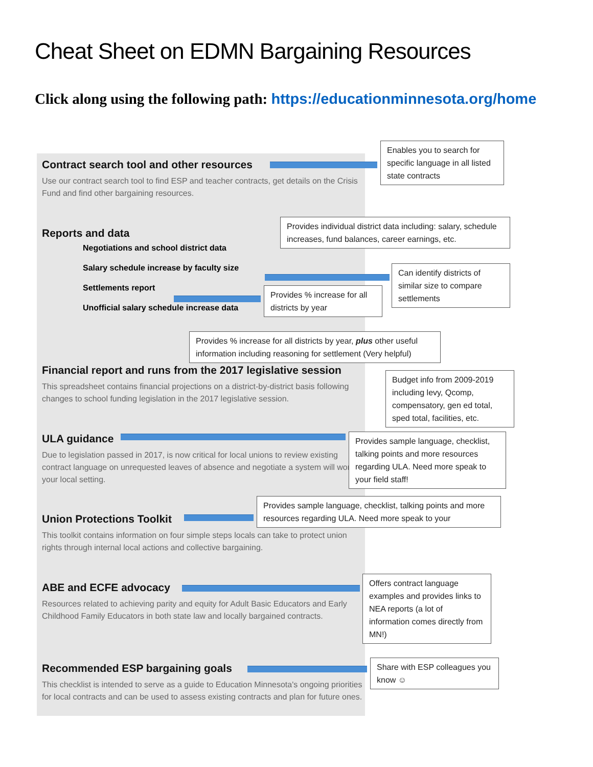Cheat Sheet on EDMN Bargaining Resources
Click along using the following path: https://educationminnesota.org/home
Contract search tool and other resources
Use our contract search tool to find ESP and teacher contracts, get details on the Crisis Fund and find other bargaining resources.
Enables you to search for specific language in all listed state contracts
Reports and data
Negotiations and school district data
Salary schedule increase by faculty size
Settlements report
Unofficial salary schedule increase data
Provides individual district data including: salary, schedule increases, fund balances, career earnings, etc.
Can identify districts of similar size to compare settlements
Provides % increase for all districts by year
Provides % increase for all districts by year, plus other useful information including reasoning for settlement (Very helpful)
Financial report and runs from the 2017 legislative session
This spreadsheet contains financial projections on a district-by-district basis following changes to school funding legislation in the 2017 legislative session.
Budget info from 2009-2019 including levy, Qcomp, compensatory, gen ed total, sped total, facilities, etc.
ULA guidance
Due to legislation passed in 2017, is now critical for local unions to review existing contract language on unrequested leaves of absence and negotiate a system will work in your local setting.
Provides sample language, checklist, talking points and more resources regarding ULA. Need more speak to your field staff!
Provides sample language, checklist, talking points and more resources regarding ULA. Need more speak to your
Union Protections Toolkit
This toolkit contains information on four simple steps locals can take to protect union rights through internal local actions and collective bargaining.
ABE and ECFE advocacy
Resources related to achieving parity and equity for Adult Basic Educators and Early Childhood Family Educators in both state law and locally bargained contracts.
Offers contract language examples and provides links to NEA reports (a lot of information comes directly from MN!)
Recommended ESP bargaining goals
This checklist is intended to serve as a guide to Education Minnesota's ongoing priorities for local contracts and can be used to assess existing contracts and plan for future ones.
Share with ESP colleagues you know ☺